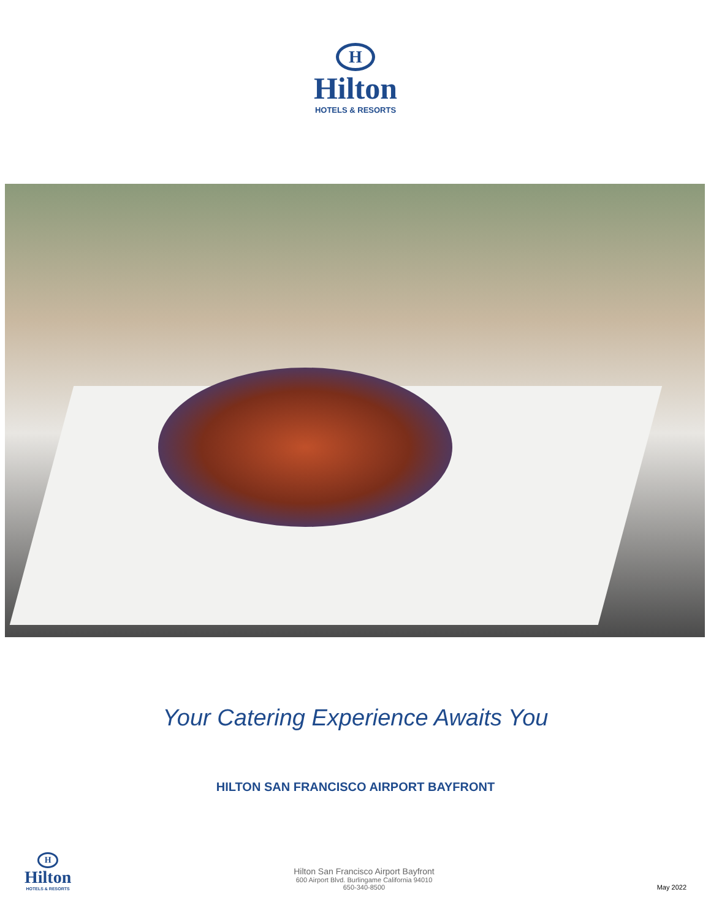H
Hilton
HOTELS & RESORTS
Your Catering Experience Awaits You
HILTON SAN FRANCISCO AIRPORT BAYFRONT
H
Hilton
HOTELS & RESORTS
Hilton San Francisco Airport Bayfront
600 Airport Blvd. Burlingame California 94010
650-340-8500
May 2022